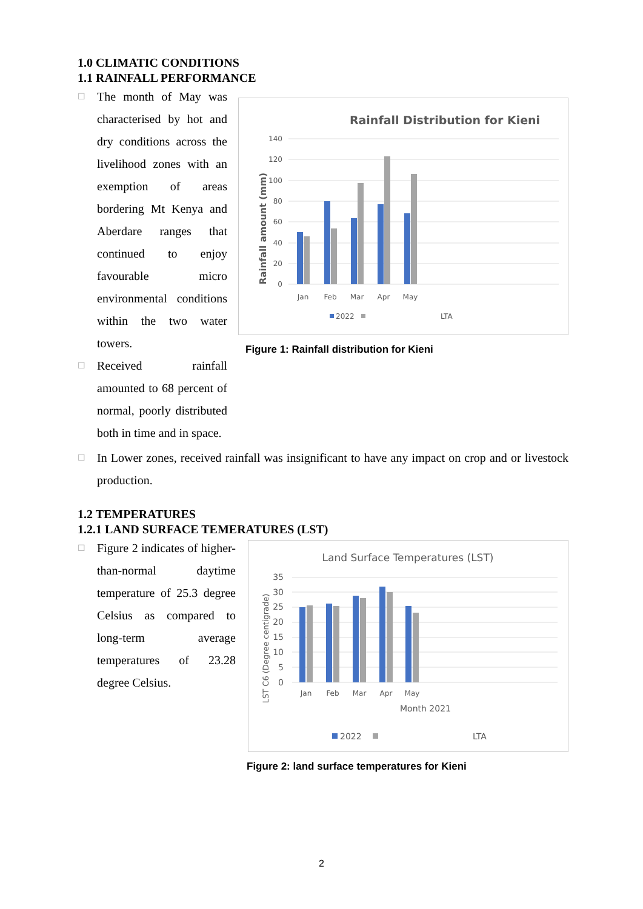1.0 CLIMATIC CONDITIONS
1.1 RAINFALL PERFORMANCE
☐
The month of May was characterised by hot and dry conditions across the livelihood zones with an exemption of areas bordering Mt Kenya and Aberdare ranges that continued to enjoy favourable micro environmental conditions within the two water towers.
☐
Received rainfall amounted to 68 percent of normal, poorly distributed both in time and in space.
Rainfall Distribution for Kieni
Rainfall amount (mm)
0
20
40
60
80
100
120
140
Jan
Feb
Mar
Apr
May
2022
LTA
Figure 1: Rainfall distribution for Kieni
☐
In Lower zones, received rainfall was insignificant to have any impact on crop and or livestock production.
1.2 TEMPERATURES
1.2.1 LAND SURFACE TEMERATURES (LST)
☐
Figure 2 indicates of higher-than-normal daytime temperature of 25.3 degree Celsius as compared to long-term average temperatures of 23.28 degree Celsius.
Land Surface Temperatures (LST)
LST C6 (Degree centigrade)
0
5
10
15
20
25
30
35
Jan
Feb
Mar
Apr
May
Month 2021
2022
LTA
Figure 2: land surface temperatures for Kieni
2